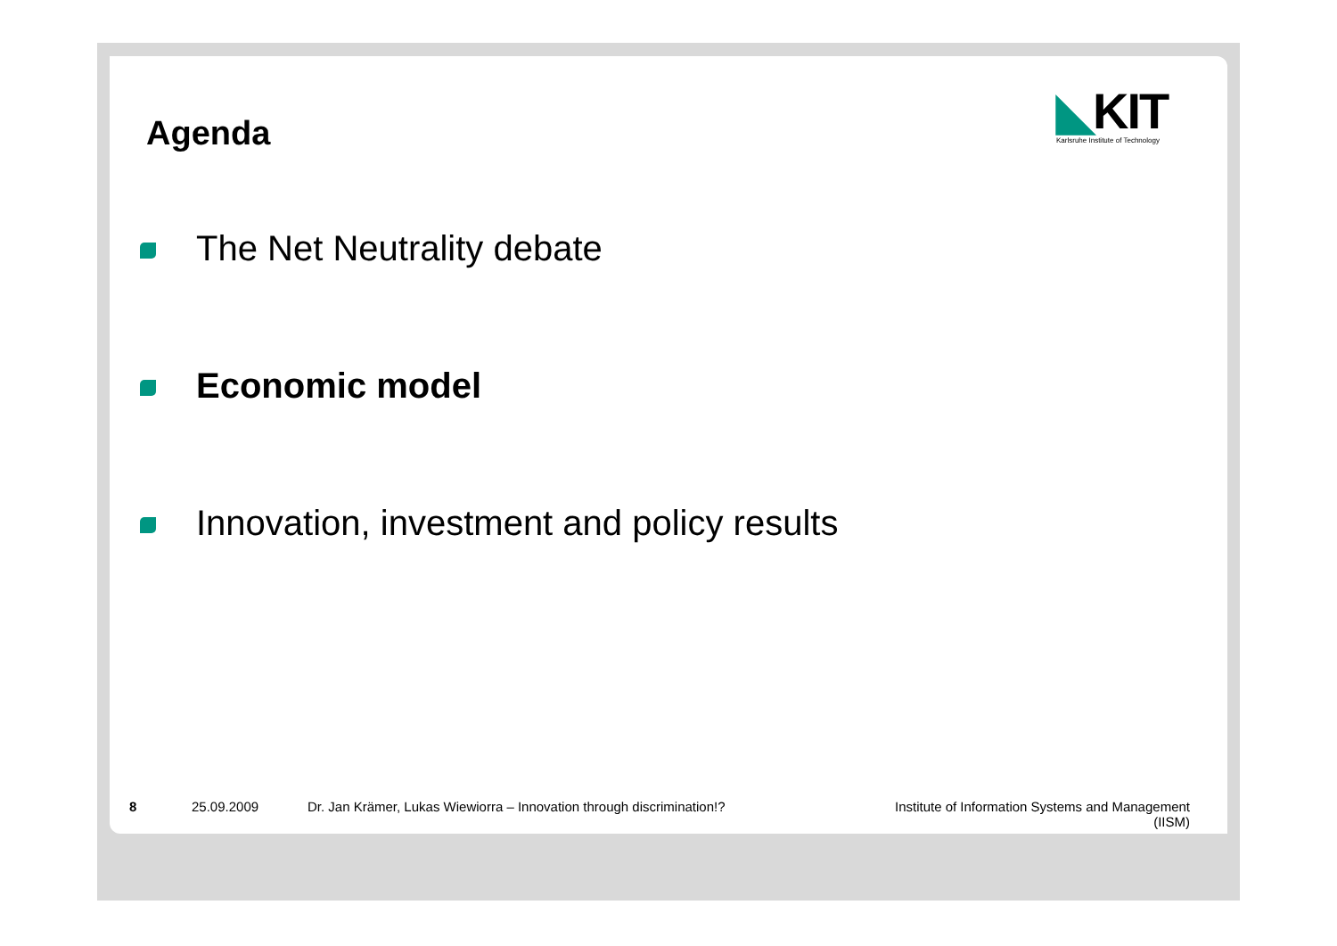Agenda
◣KIT
Karlsruhe Institute of Technology
The Net Neutrality debate
Economic model
Innovation, investment and policy results
8 25.09.2009 Dr. Jan Krämer, Lukas Wiewiorra – Innovation through discrimination!?
Institute of Information Systems and Management (IISM)